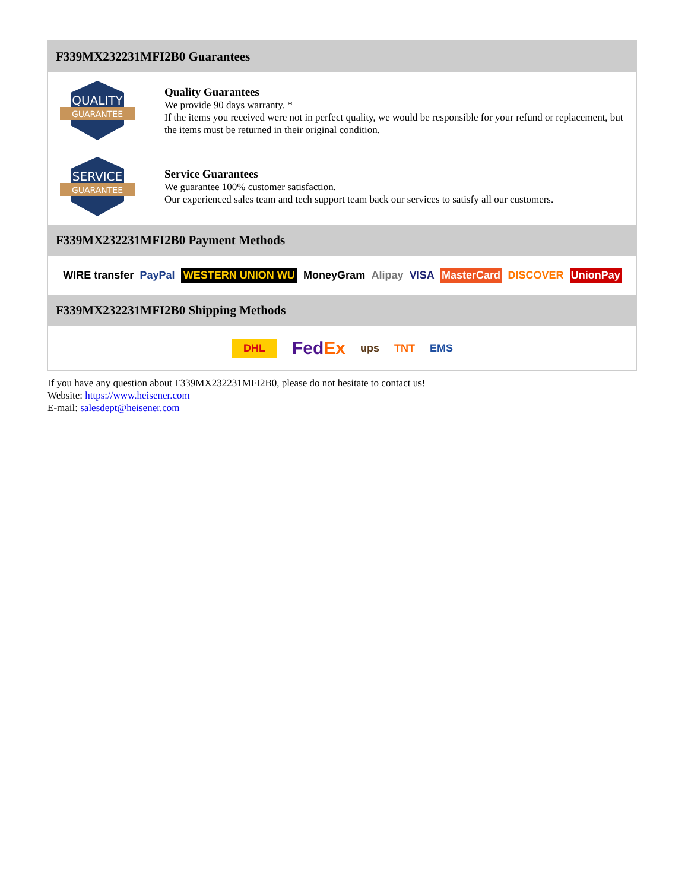F339MX232231MFI2B0 Guarantees
QUALITY
GUARANTEE
Quality Guarantees
We provide 90 days warranty. *
If the items you received were not in perfect quality, we would be responsible for your refund or replacement, but the items must be returned in their original condition.
SERVICE
GUARANTEE
Service Guarantees
We guarantee 100% customer satisfaction.
Our experienced sales team and tech support team back our services to satisfy all our customers.
F339MX232231MFI2B0 Payment Methods
WIRE transfer PayPal WESTERN UNION WU MoneyGram Alipay VISA MasterCard DISCOVER UnionPay
F339MX232231MFI2B0 Shipping Methods
DHL FedEx ups TNT EMS
If you have any question about F339MX232231MFI2B0, please do not hesitate to contact us!
Website: https://www.heisener.com
E-mail: salesdept@heisener.com